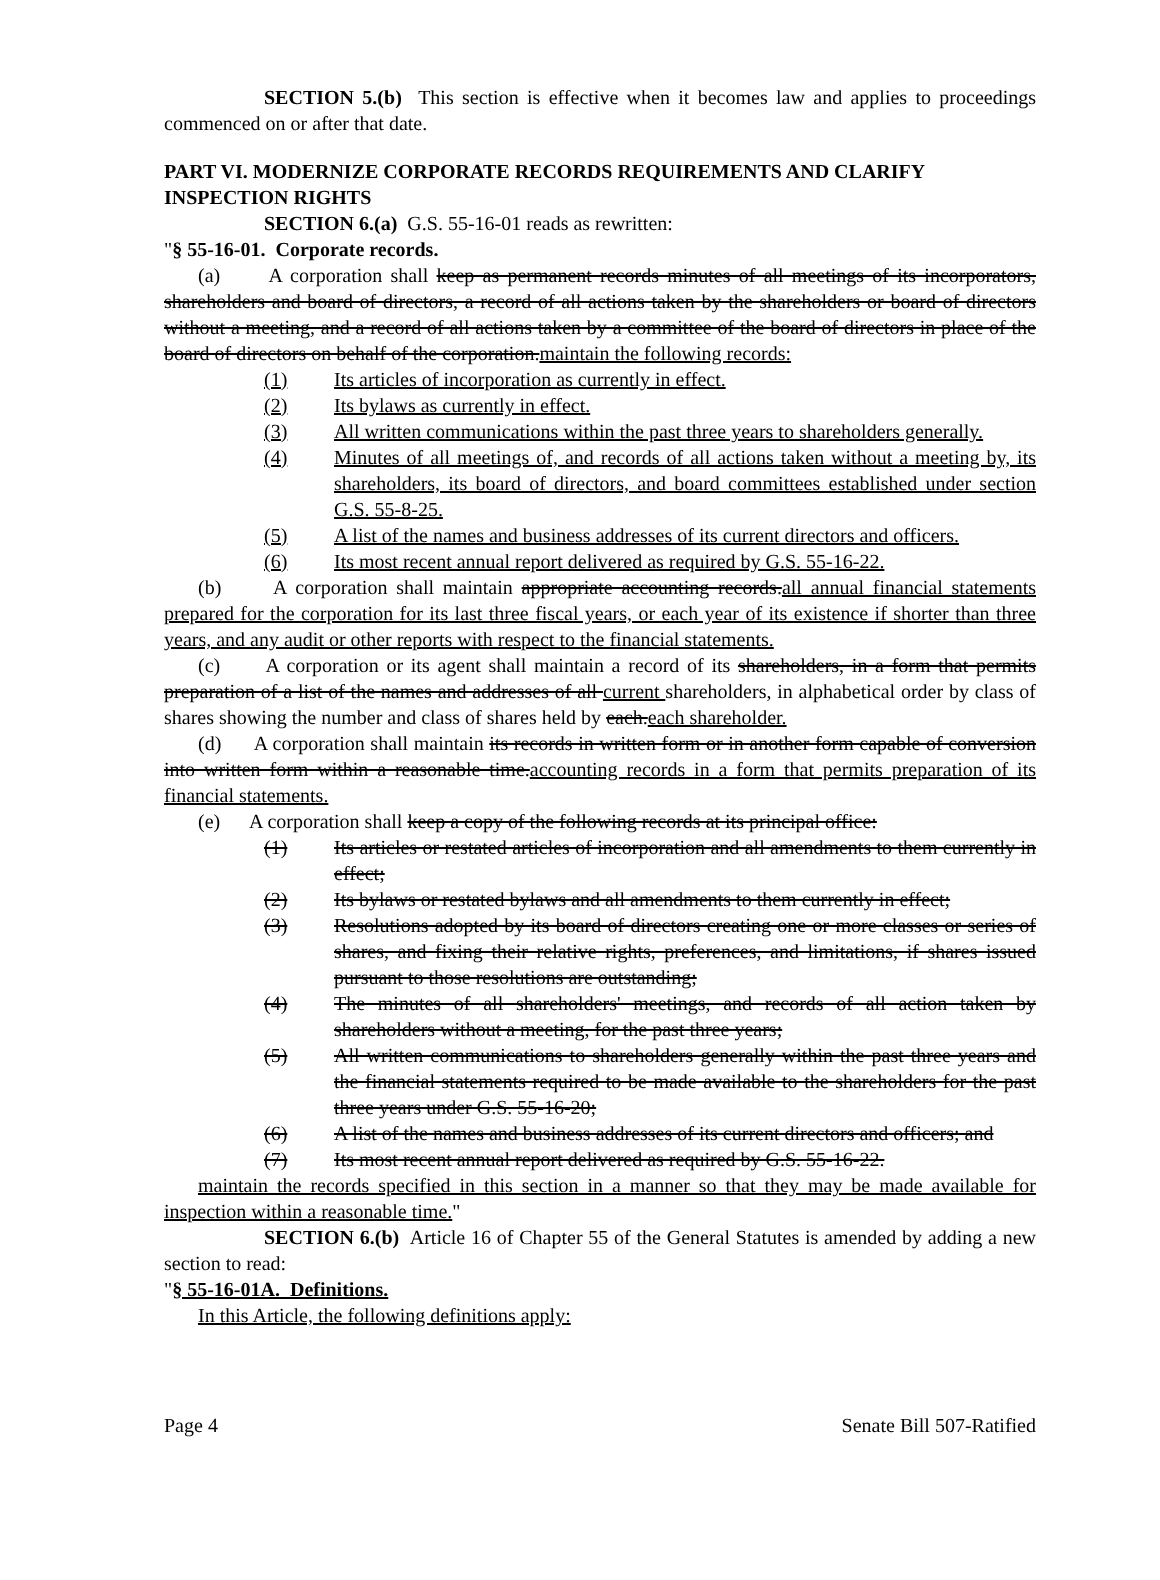SECTION 5.(b) This section is effective when it becomes law and applies to proceedings commenced on or after that date.
PART VI. MODERNIZE CORPORATE RECORDS REQUIREMENTS AND CLARIFY INSPECTION RIGHTS
SECTION 6.(a) G.S. 55-16-01 reads as rewritten:
"§ 55-16-01. Corporate records.
(a) A corporation shall keep as permanent records minutes of all meetings of its incorporators, shareholders and board of directors, a record of all actions taken by the shareholders or board of directors without a meeting, and a record of all actions taken by a committee of the board of directors in place of the board of directors on behalf of the corporation.maintain the following records:
(1) Its articles of incorporation as currently in effect.
(2) Its bylaws as currently in effect.
(3) All written communications within the past three years to shareholders generally.
(4) Minutes of all meetings of, and records of all actions taken without a meeting by, its shareholders, its board of directors, and board committees established under section G.S. 55-8-25.
(5) A list of the names and business addresses of its current directors and officers.
(6) Its most recent annual report delivered as required by G.S. 55-16-22.
(b) A corporation shall maintain appropriate accounting records.all annual financial statements prepared for the corporation for its last three fiscal years, or each year of its existence if shorter than three years, and any audit or other reports with respect to the financial statements.
(c) A corporation or its agent shall maintain a record of its shareholders, in a form that permits preparation of a list of the names and addresses of all current shareholders, in alphabetical order by class of shares showing the number and class of shares held by each.each shareholder.
(d) A corporation shall maintain its records in written form or in another form capable of conversion into written form within a reasonable time.accounting records in a form that permits preparation of its financial statements.
(e) A corporation shall keep a copy of the following records at its principal office:
(1) Its articles or restated articles of incorporation and all amendments to them currently in effect;
(2) Its bylaws or restated bylaws and all amendments to them currently in effect;
(3) Resolutions adopted by its board of directors creating one or more classes or series of shares, and fixing their relative rights, preferences, and limitations, if shares issued pursuant to those resolutions are outstanding;
(4) The minutes of all shareholders' meetings, and records of all action taken by shareholders without a meeting, for the past three years;
(5) All written communications to shareholders generally within the past three years and the financial statements required to be made available to the shareholders for the past three years under G.S. 55-16-20;
(6) A list of the names and business addresses of its current directors and officers; and
(7) Its most recent annual report delivered as required by G.S. 55-16-22.
maintain the records specified in this section in a manner so that they may be made available for inspection within a reasonable time."
SECTION 6.(b) Article 16 of Chapter 55 of the General Statutes is amended by adding a new section to read:
"§ 55-16-01A. Definitions.
In this Article, the following definitions apply:
Page 4 Senate Bill 507-Ratified